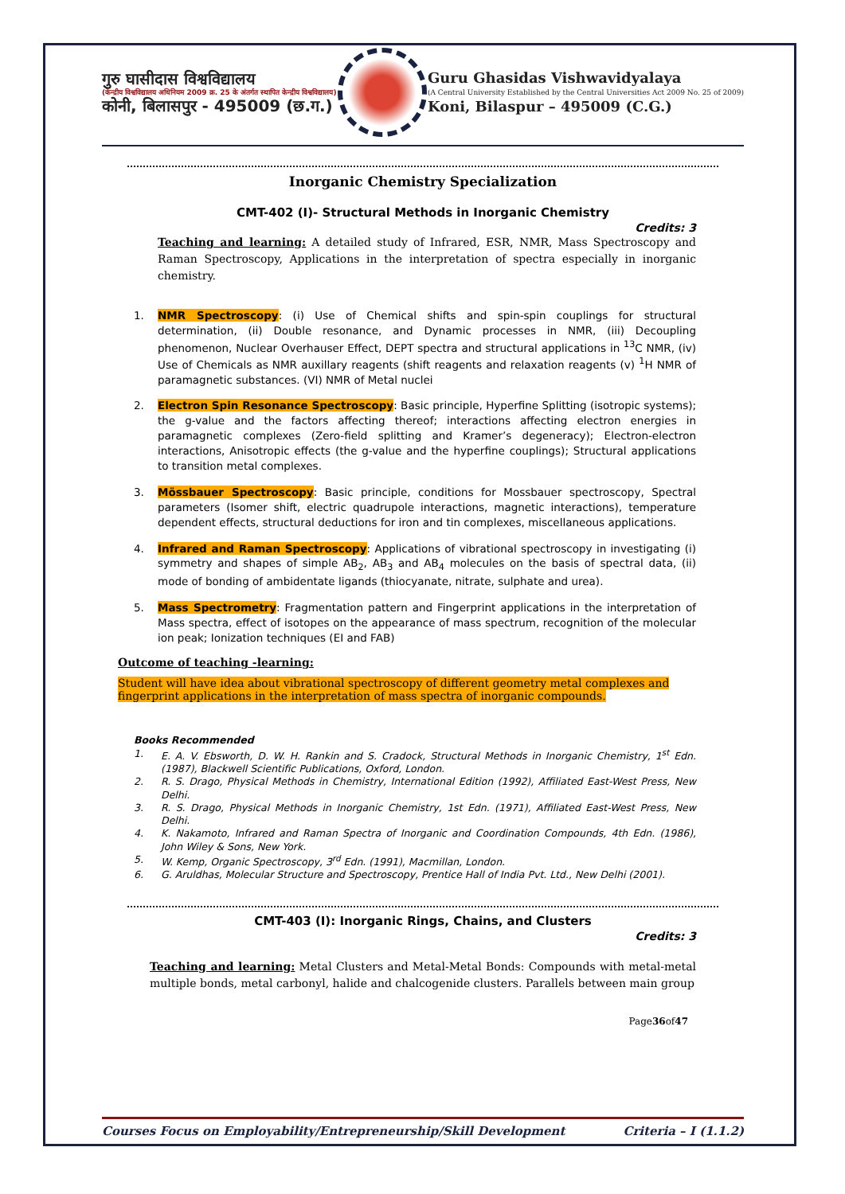गुरु घासीदास विश्वविद्यालय
(केन्द्रीय विश्वविद्यालय अधिनियम 2009 क्र. 25 के अंतर्गत स्थापित केन्द्रीय विश्वविद्यालय)
कोनी, बिलासपुर - 495009 (छ.ग.)
Guru Ghasidas Vishwavidyalaya
(A Central University Established by the Central Universities Act 2009 No. 25 of 2009)
Koni, Bilaspur – 495009 (C.G.)
Inorganic Chemistry Specialization
CMT-402 (I)- Structural Methods in Inorganic Chemistry
Credits: 3
Teaching and learning: A detailed study of Infrared, ESR, NMR, Mass Spectroscopy and Raman Spectroscopy, Applications in the interpretation of spectra especially in inorganic chemistry.
1. NMR Spectroscopy: (i) Use of Chemical shifts and spin-spin couplings for structural determination, (ii) Double resonance, and Dynamic processes in NMR, (iii) Decoupling phenomenon, Nuclear Overhauser Effect, DEPT spectra and structural applications in <sup>13</sup>C NMR, (iv) Use of Chemicals as NMR auxillary reagents (shift reagents and relaxation reagents (v) <sup>1</sup>H NMR of paramagnetic substances. (VI) NMR of Metal nuclei
2. Electron Spin Resonance Spectroscopy: Basic principle, Hyperfine Splitting (isotropic systems); the g-value and the factors affecting thereof; interactions affecting electron energies in paramagnetic complexes (Zero-field splitting and Kramer’s degeneracy); Electron-electron interactions, Anisotropic effects (the g-value and the hyperfine couplings); Structural applications to transition metal complexes.
3. Mössbauer Spectroscopy: Basic principle, conditions for Mossbauer spectroscopy, Spectral parameters (Isomer shift, electric quadrupole interactions, magnetic interactions), temperature dependent effects, structural deductions for iron and tin complexes, miscellaneous applications.
4. Infrared and Raman Spectroscopy: Applications of vibrational spectroscopy in investigating (i) symmetry and shapes of simple AB<sub>2</sub>, AB<sub>3</sub> and AB<sub>4</sub> molecules on the basis of spectral data, (ii) mode of bonding of ambidentate ligands (thiocyanate, nitrate, sulphate and urea).
5. Mass Spectrometry: Fragmentation pattern and Fingerprint applications in the interpretation of Mass spectra, effect of isotopes on the appearance of mass spectrum, recognition of the molecular ion peak; Ionization techniques (EI and FAB)
Outcome of teaching -learning:
Student will have idea about vibrational spectroscopy of different geometry metal complexes and fingerprint applications in the interpretation of mass spectra of inorganic compounds.
Books Recommended
1. E. A. V. Ebsworth, D. W. H. Rankin and S. Cradock, Structural Methods in Inorganic Chemistry, 1<sup>st</sup> Edn.(1987), Blackwell Scientific Publications, Oxford, London.
2. R. S. Drago, Physical Methods in Chemistry, International Edition (1992), Affiliated East-West Press, New Delhi.
3. R. S. Drago, Physical Methods in Inorganic Chemistry, 1st Edn. (1971), Affiliated East-West Press, New Delhi.
4. K. Nakamoto, Infrared and Raman Spectra of Inorganic and Coordination Compounds, 4th Edn. (1986), John Wiley & Sons, New York.
5. W. Kemp, Organic Spectroscopy, 3<sup>rd</sup> Edn. (1991), Macmillan, London.
6. G. Aruldhas, Molecular Structure and Spectroscopy, Prentice Hall of India Pvt. Ltd., New Delhi (2001).
CMT-403 (I): Inorganic Rings, Chains, and Clusters
Credits: 3
Teaching and learning: Metal Clusters and Metal-Metal Bonds: Compounds with metal-metal multiple bonds, metal carbonyl, halide and chalcogenide clusters. Parallels between main group
Page 36 of 47
Courses Focus on Employability/Entrepreneurship/Skill Development Criteria – I (1.1.2)